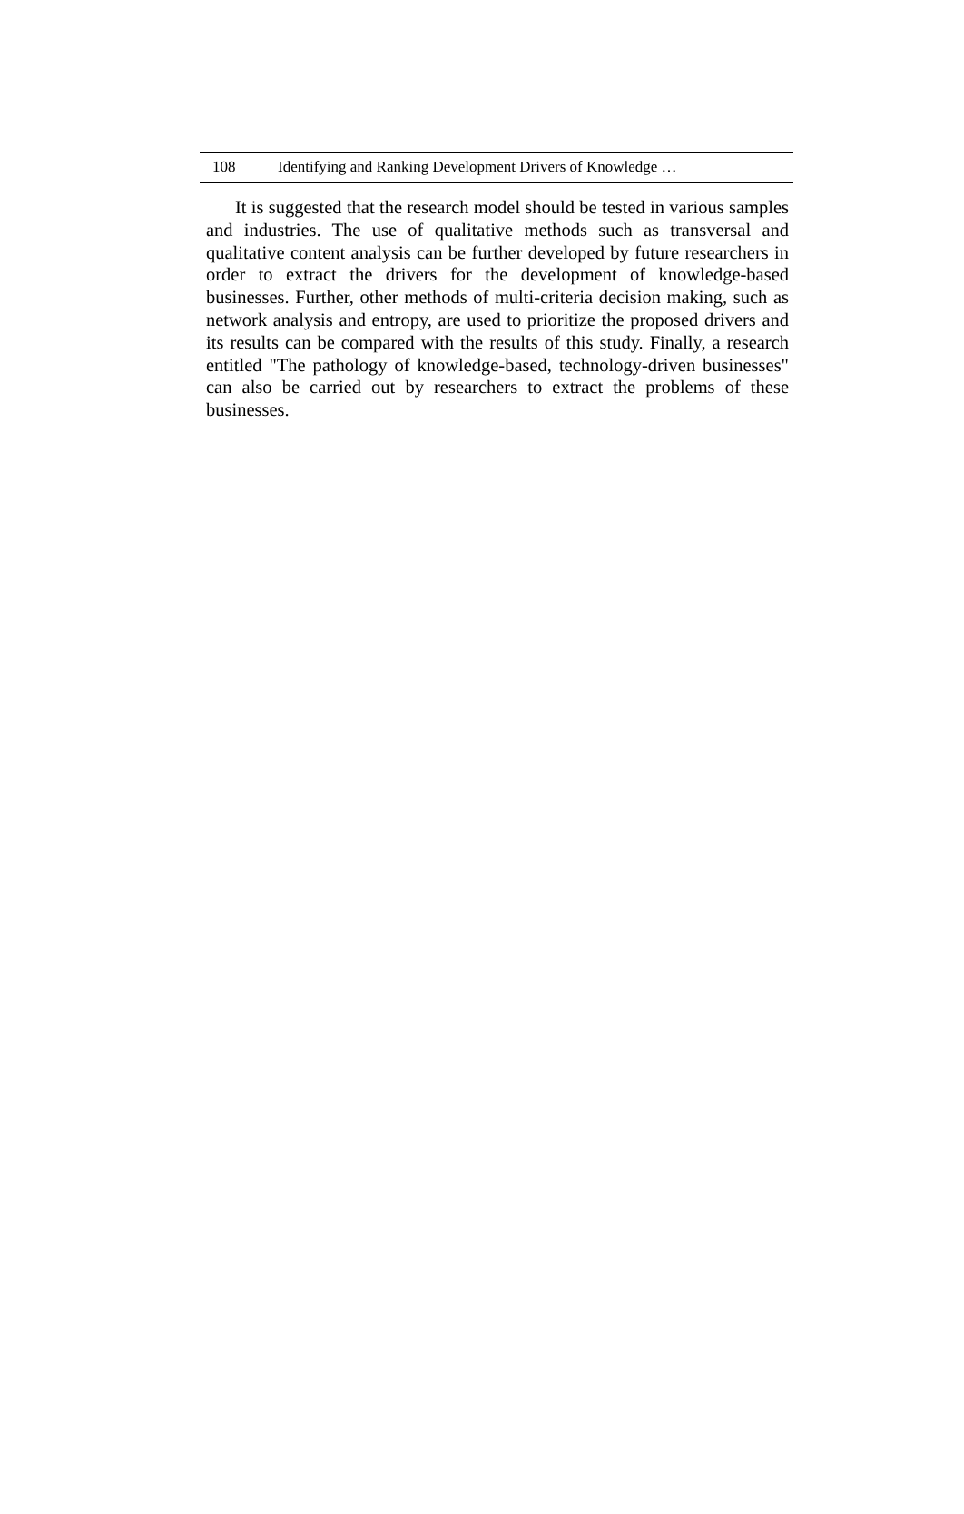108 Identifying and Ranking Development Drivers of Knowledge …
It is suggested that the research model should be tested in various samples and industries. The use of qualitative methods such as transversal and qualitative content analysis can be further developed by future researchers in order to extract the drivers for the development of knowledge-based businesses. Further, other methods of multi-criteria decision making, such as network analysis and entropy, are used to prioritize the proposed drivers and its results can be compared with the results of this study. Finally, a research entitled "The pathology of knowledge-based, technology-driven businesses" can also be carried out by researchers to extract the problems of these businesses.